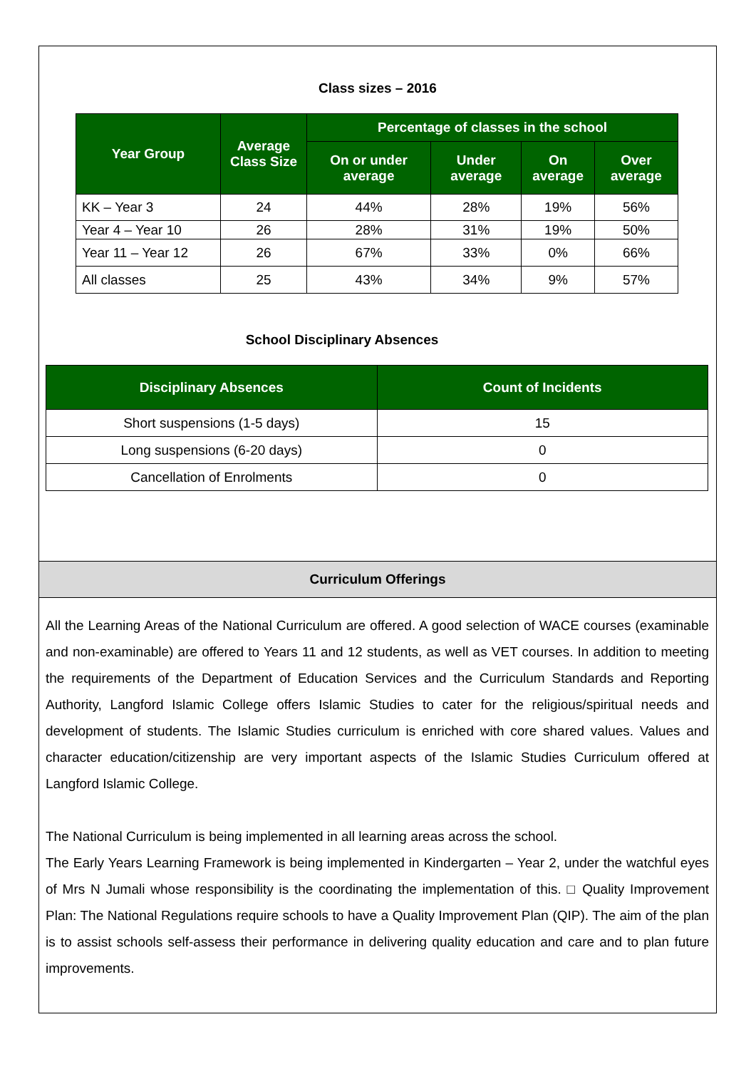Class sizes – 2016
| Year Group | Average Class Size | Percentage of classes in the school | | | |
| --- | --- | --- | --- | --- | --- |
| | | On or under average | Under average | On average | Over average |
| KK – Year 3 | 24 | 44% | 28% | 19% | 56% |
| Year 4 – Year 10 | 26 | 28% | 31% | 19% | 50% |
| Year 11 – Year 12 | 26 | 67% | 33% | 0% | 66% |
| All classes | 25 | 43% | 34% | 9% | 57% |
School Disciplinary Absences
| Disciplinary Absences | Count of Incidents |
| --- | --- |
| Short suspensions (1-5 days) | 15 |
| Long suspensions (6-20 days) | 0 |
| Cancellation of Enrolments | 0 |
Curriculum Offerings
All the Learning Areas of the National Curriculum are offered. A good selection of WACE courses (examinable and non-examinable) are offered to Years 11 and 12 students, as well as VET courses. In addition to meeting the requirements of the Department of Education Services and the Curriculum Standards and Reporting Authority, Langford Islamic College offers Islamic Studies to cater for the religious/spiritual needs and development of students. The Islamic Studies curriculum is enriched with core shared values. Values and character education/citizenship are very important aspects of the Islamic Studies Curriculum offered at Langford Islamic College.
The National Curriculum is being implemented in all learning areas across the school.
The Early Years Learning Framework is being implemented in Kindergarten – Year 2, under the watchful eyes of Mrs N Jumali whose responsibility is the coordinating the implementation of this. □ Quality Improvement Plan: The National Regulations require schools to have a Quality Improvement Plan (QIP). The aim of the plan is to assist schools self-assess their performance in delivering quality education and care and to plan future improvements.